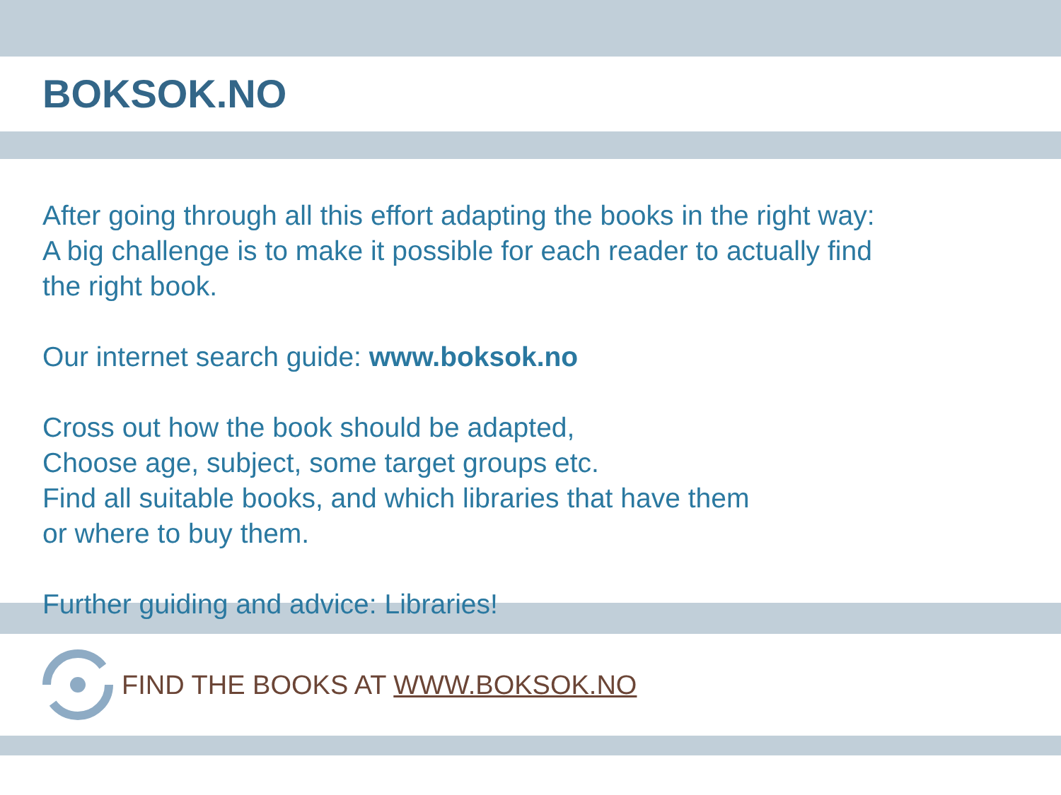BOKSOK.NO
After going through all this effort adapting the books in the right way:
A big challenge is to make it possible for each reader to actually find
the right book.
Our internet search guide: www.boksok.no
Cross out how the book should be adapted,
Choose age, subject, some target groups etc.
Find all suitable books, and which libraries that have them
or where to buy them.
Further guiding and advice: Libraries!
FIND THE BOOKS AT WWW.BOKSOK.NO